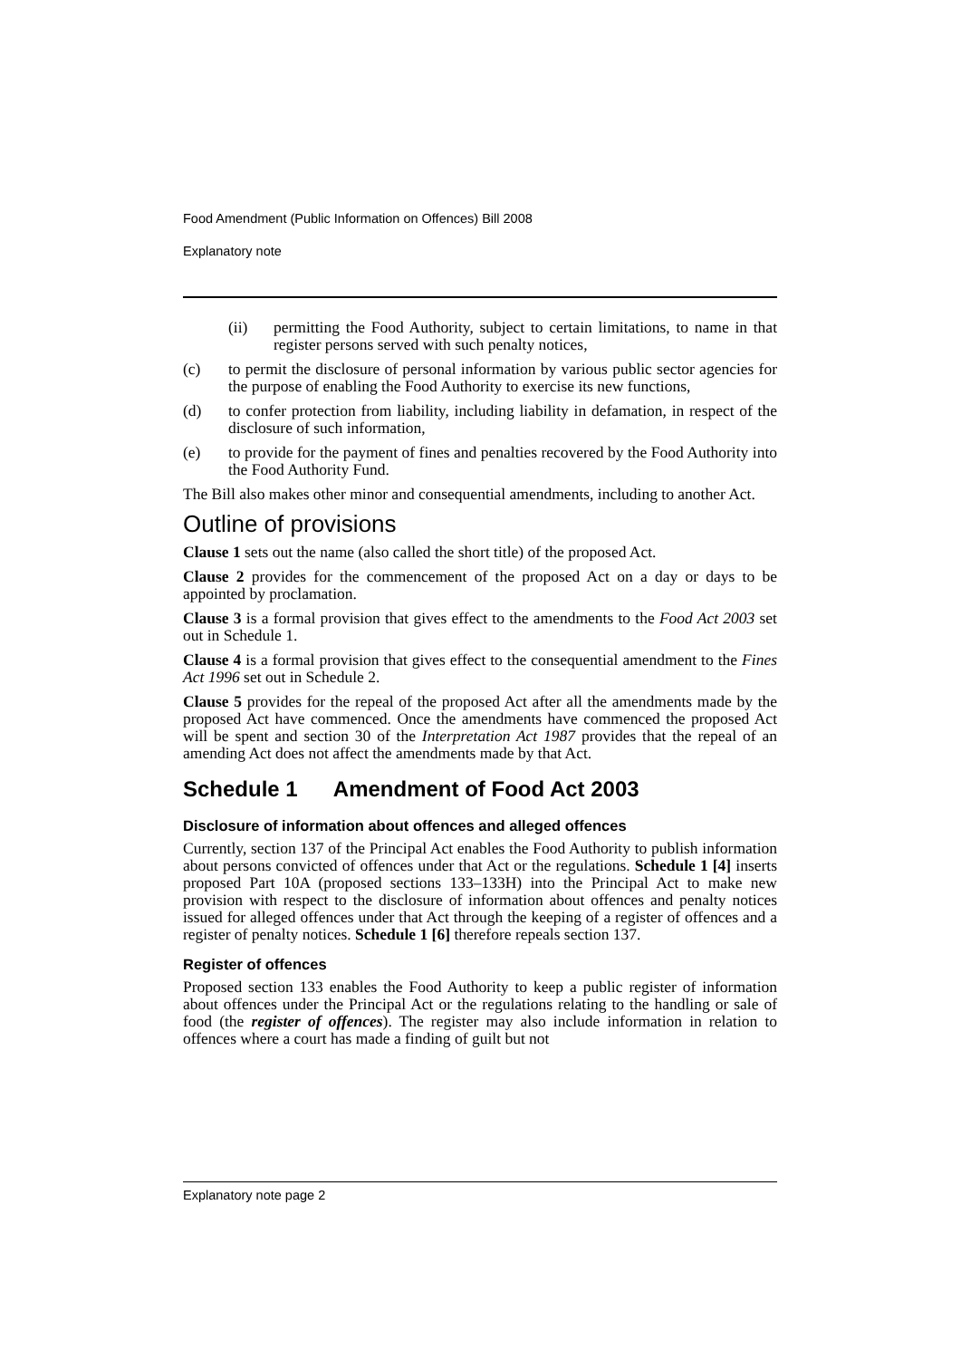Food Amendment (Public Information on Offences) Bill 2008
Explanatory note
(ii) permitting the Food Authority, subject to certain limitations, to name in that register persons served with such penalty notices,
(c) to permit the disclosure of personal information by various public sector agencies for the purpose of enabling the Food Authority to exercise its new functions,
(d) to confer protection from liability, including liability in defamation, in respect of the disclosure of such information,
(e) to provide for the payment of fines and penalties recovered by the Food Authority into the Food Authority Fund.
The Bill also makes other minor and consequential amendments, including to another Act.
Outline of provisions
Clause 1 sets out the name (also called the short title) of the proposed Act.
Clause 2 provides for the commencement of the proposed Act on a day or days to be appointed by proclamation.
Clause 3 is a formal provision that gives effect to the amendments to the Food Act 2003 set out in Schedule 1.
Clause 4 is a formal provision that gives effect to the consequential amendment to the Fines Act 1996 set out in Schedule 2.
Clause 5 provides for the repeal of the proposed Act after all the amendments made by the proposed Act have commenced. Once the amendments have commenced the proposed Act will be spent and section 30 of the Interpretation Act 1987 provides that the repeal of an amending Act does not affect the amendments made by that Act.
Schedule 1 Amendment of Food Act 2003
Disclosure of information about offences and alleged offences
Currently, section 137 of the Principal Act enables the Food Authority to publish information about persons convicted of offences under that Act or the regulations. Schedule 1 [4] inserts proposed Part 10A (proposed sections 133–133H) into the Principal Act to make new provision with respect to the disclosure of information about offences and penalty notices issued for alleged offences under that Act through the keeping of a register of offences and a register of penalty notices. Schedule 1 [6] therefore repeals section 137.
Register of offences
Proposed section 133 enables the Food Authority to keep a public register of information about offences under the Principal Act or the regulations relating to the handling or sale of food (the register of offences). The register may also include information in relation to offences where a court has made a finding of guilt but not
Explanatory note page 2